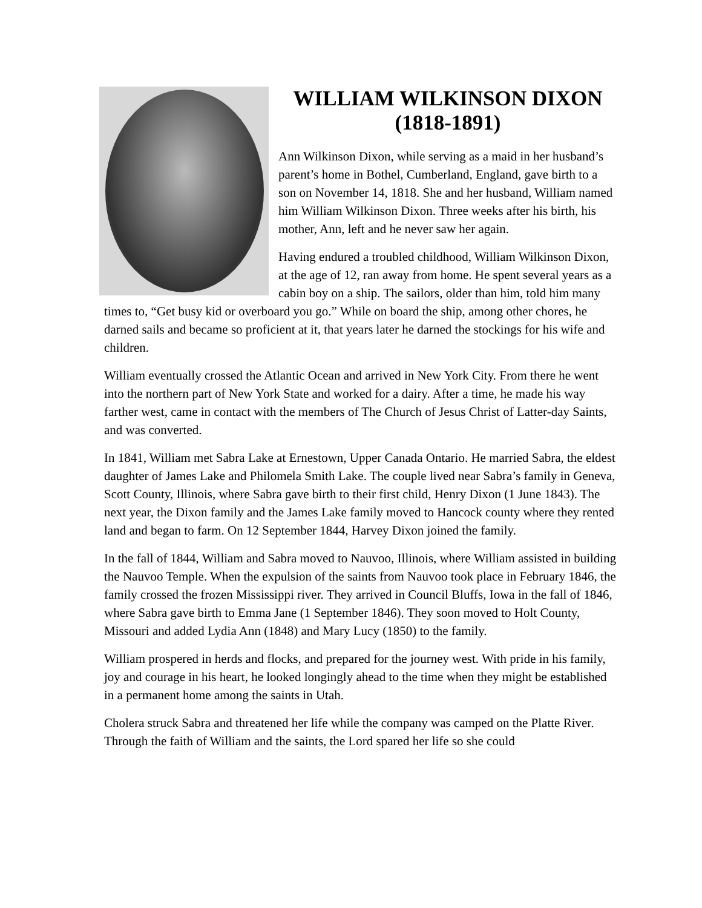WILLIAM WILKINSON DIXON
(1818-1891)
Ann Wilkinson Dixon, while serving as a maid in her husband’s parent’s home in Bothel, Cumberland, England, gave birth to a son on November 14, 1818. She and her husband, William named him William Wilkinson Dixon. Three weeks after his birth, his mother, Ann, left and he never saw her again.
Having endured a troubled childhood, William Wilkinson Dixon, at the age of 12, ran away from home. He spent several years as a cabin boy on a ship. The sailors, older than him, told him many times to, “Get busy kid or overboard you go.” While on board the ship, among other chores, he darned sails and became so proficient at it, that years later he darned the stockings for his wife and children.
William eventually crossed the Atlantic Ocean and arrived in New York City. From there he went into the northern part of New York State and worked for a dairy. After a time, he made his way farther west, came in contact with the members of The Church of Jesus Christ of Latter-day Saints, and was converted.
In 1841, William met Sabra Lake at Ernestown, Upper Canada Ontario. He married Sabra, the eldest daughter of James Lake and Philomela Smith Lake. The couple lived near Sabra’s family in Geneva, Scott County, Illinois, where Sabra gave birth to their first child, Henry Dixon (1 June 1843). The next year, the Dixon family and the James Lake family moved to Hancock county where they rented land and began to farm. On 12 September 1844, Harvey Dixon joined the family.
In the fall of 1844, William and Sabra moved to Nauvoo, Illinois, where William assisted in building the Nauvoo Temple. When the expulsion of the saints from Nauvoo took place in February 1846, the family crossed the frozen Mississippi river. They arrived in Council Bluffs, Iowa in the fall of 1846, where Sabra gave birth to Emma Jane (1 September 1846). They soon moved to Holt County, Missouri and added Lydia Ann (1848) and Mary Lucy (1850) to the family.
William prospered in herds and flocks, and prepared for the journey west. With pride in his family, joy and courage in his heart, he looked longingly ahead to the time when they might be established in a permanent home among the saints in Utah.
Cholera struck Sabra and threatened her life while the company was camped on the Platte River. Through the faith of William and the saints, the Lord spared her life so she could